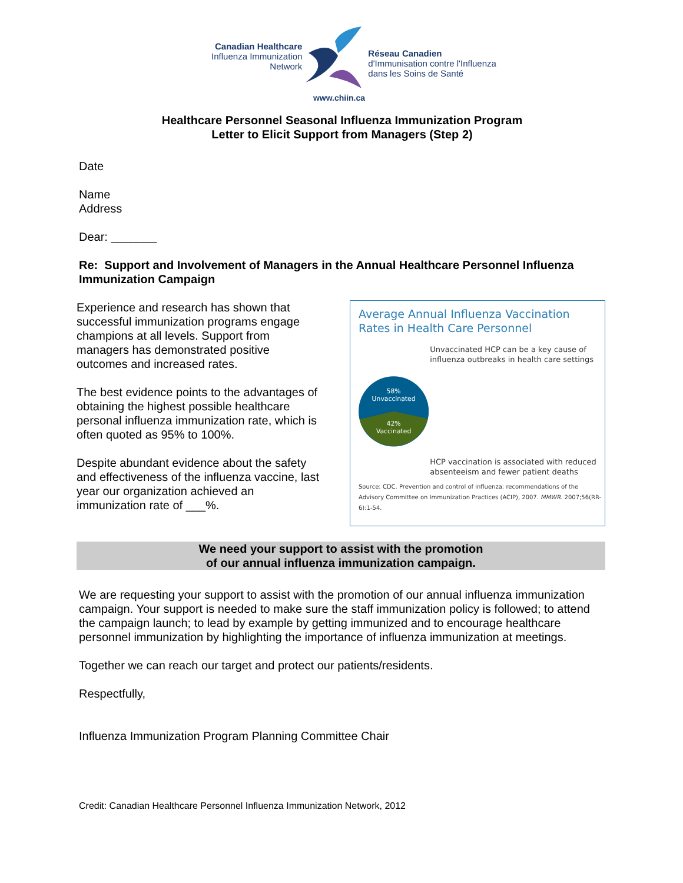Canadian Healthcare
Influenza Immunization
Network
Réseau Canadien
d'Immunisation contre l'Influenza
dans les Soins de Santé
www.chiin.ca
Healthcare Personnel Seasonal Influenza Immunization Program
Letter to Elicit Support from Managers (Step 2)
Date
Name
Address
Dear: _______
Re: Support and Involvement of Managers in the Annual Healthcare Personnel Influenza Immunization Campaign
Experience and research has shown that successful immunization programs engage champions at all levels. Support from managers has demonstrated positive outcomes and increased rates.
The best evidence points to the advantages of obtaining the highest possible healthcare personal influenza immunization rate, which is often quoted as 95% to 100%.
Despite abundant evidence about the safety and effectiveness of the influenza vaccine, last year our organization achieved an immunization rate of ___%.
Average Annual Influenza Vaccination Rates in Health Care Personnel
58%
Unvaccinated
42%
Vaccinated
Unvaccinated HCP can be a key cause of influenza outbreaks in health care settings
HCP vaccination is associated with reduced absenteeism and fewer patient deaths
Source: CDC. Prevention and control of influenza: recommendations of the Advisory Committee on Immunization Practices (ACIP), 2007. MMWR. 2007;56(RR-6):1-54.
We need your support to assist with the promotion
of our annual influenza immunization campaign.
We are requesting your support to assist with the promotion of our annual influenza immunization campaign. Your support is needed to make sure the staff immunization policy is followed; to attend the campaign launch; to lead by example by getting immunized and to encourage healthcare personnel immunization by highlighting the importance of influenza immunization at meetings.
Together we can reach our target and protect our patients/residents.
Respectfully,
Influenza Immunization Program Planning Committee Chair
Credit: Canadian Healthcare Personnel Influenza Immunization Network, 2012